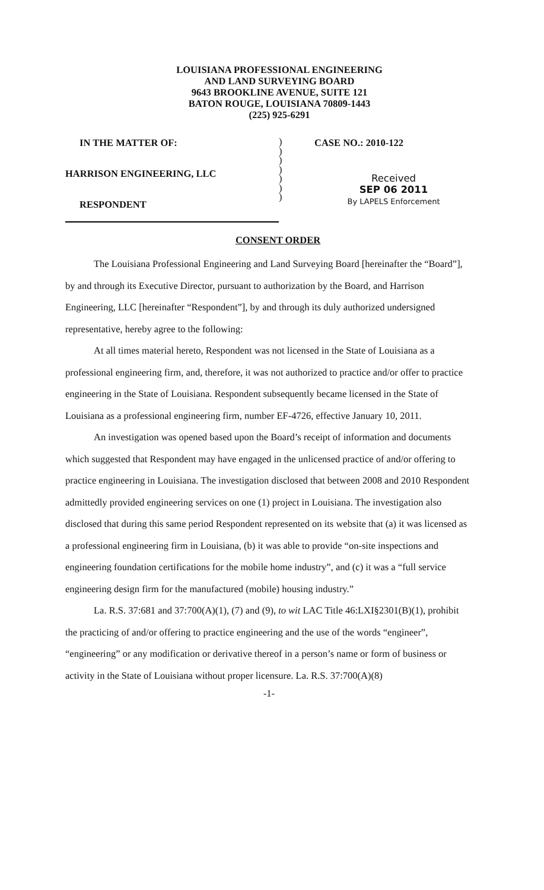LOUISIANA PROFESSIONAL ENGINEERING
AND LAND SURVEYING BOARD
9643 BROOKLINE AVENUE, SUITE 121
BATON ROUGE, LOUISIANA 70809-1443
(225) 925-6291
IN THE MATTER OF:
HARRISON ENGINEERING, LLC
RESPONDENT
)
)
)
)
)
)
)
CASE NO.: 2010-122
Received
SEP 06 2011
By LAPELS Enforcement
CONSENT ORDER
The Louisiana Professional Engineering and Land Surveying Board [hereinafter the “Board”], by and through its Executive Director, pursuant to authorization by the Board, and Harrison Engineering, LLC [hereinafter “Respondent”], by and through its duly authorized undersigned representative, hereby agree to the following:
At all times material hereto, Respondent was not licensed in the State of Louisiana as a professional engineering firm, and, therefore, it was not authorized to practice and/or offer to practice engineering in the State of Louisiana. Respondent subsequently became licensed in the State of Louisiana as a professional engineering firm, number EF-4726, effective January 10, 2011.
An investigation was opened based upon the Board’s receipt of information and documents which suggested that Respondent may have engaged in the unlicensed practice of and/or offering to practice engineering in Louisiana. The investigation disclosed that between 2008 and 2010 Respondent admittedly provided engineering services on one (1) project in Louisiana. The investigation also disclosed that during this same period Respondent represented on its website that (a) it was licensed as a professional engineering firm in Louisiana, (b) it was able to provide “on-site inspections and engineering foundation certifications for the mobile home industry”, and (c) it was a “full service engineering design firm for the manufactured (mobile) housing industry.”
La. R.S. 37:681 and 37:700(A)(1), (7) and (9), to wit LAC Title 46:LXI§2301(B)(1), prohibit the practicing of and/or offering to practice engineering and the use of the words “engineer”, “engineering” or any modification or derivative thereof in a person’s name or form of business or activity in the State of Louisiana without proper licensure. La. R.S. 37:700(A)(8)
-1-